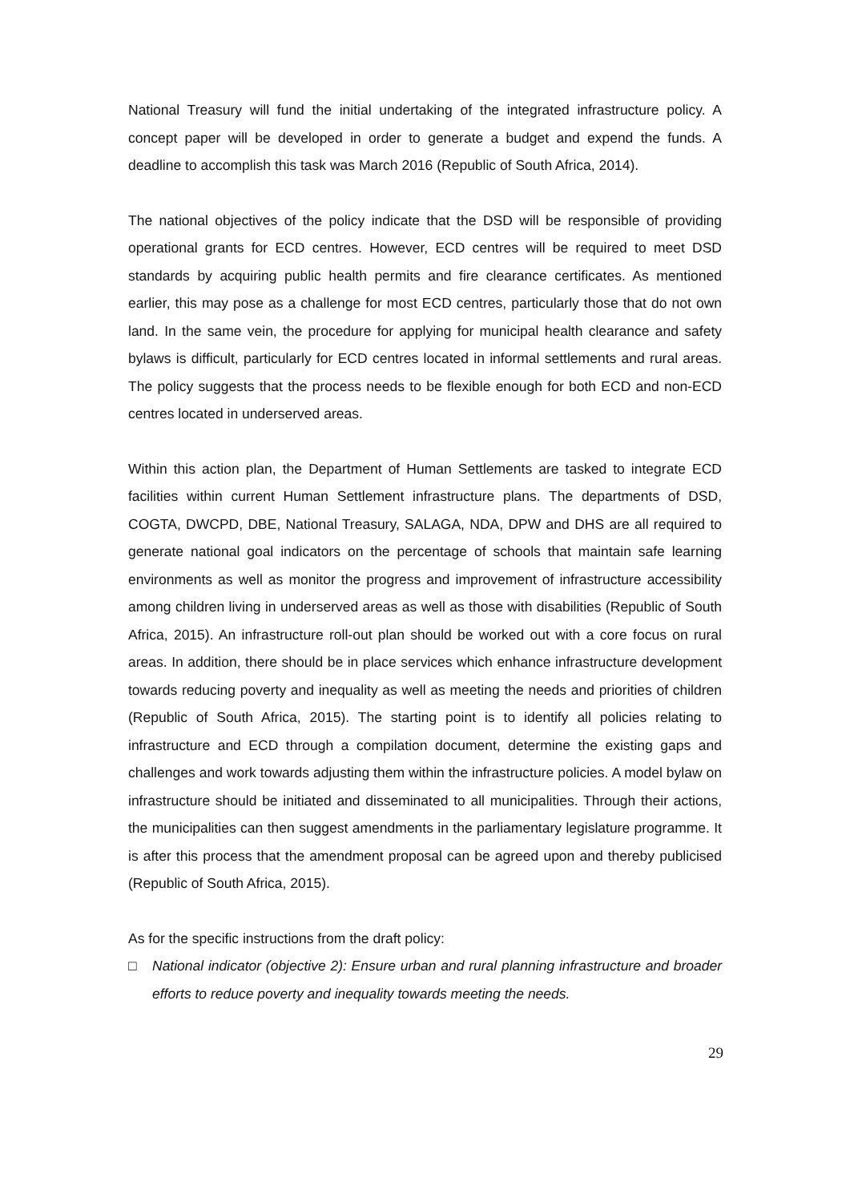National Treasury will fund the initial undertaking of the integrated infrastructure policy. A concept paper will be developed in order to generate a budget and expend the funds. A deadline to accomplish this task was March 2016 (Republic of South Africa, 2014).
The national objectives of the policy indicate that the DSD will be responsible of providing operational grants for ECD centres. However, ECD centres will be required to meet DSD standards by acquiring public health permits and fire clearance certificates. As mentioned earlier, this may pose as a challenge for most ECD centres, particularly those that do not own land. In the same vein, the procedure for applying for municipal health clearance and safety bylaws is difficult, particularly for ECD centres located in informal settlements and rural areas. The policy suggests that the process needs to be flexible enough for both ECD and non-ECD centres located in underserved areas.
Within this action plan, the Department of Human Settlements are tasked to integrate ECD facilities within current Human Settlement infrastructure plans. The departments of DSD, COGTA, DWCPD, DBE, National Treasury, SALAGA, NDA, DPW and DHS are all required to generate national goal indicators on the percentage of schools that maintain safe learning environments as well as monitor the progress and improvement of infrastructure accessibility among children living in underserved areas as well as those with disabilities (Republic of South Africa, 2015). An infrastructure roll-out plan should be worked out with a core focus on rural areas. In addition, there should be in place services which enhance infrastructure development towards reducing poverty and inequality as well as meeting the needs and priorities of children (Republic of South Africa, 2015). The starting point is to identify all policies relating to infrastructure and ECD through a compilation document, determine the existing gaps and challenges and work towards adjusting them within the infrastructure policies. A model bylaw on infrastructure should be initiated and disseminated to all municipalities. Through their actions, the municipalities can then suggest amendments in the parliamentary legislature programme. It is after this process that the amendment proposal can be agreed upon and thereby publicised (Republic of South Africa, 2015).
As for the specific instructions from the draft policy:
□ National indicator (objective 2): Ensure urban and rural planning infrastructure and broader efforts to reduce poverty and inequality towards meeting the needs.
29